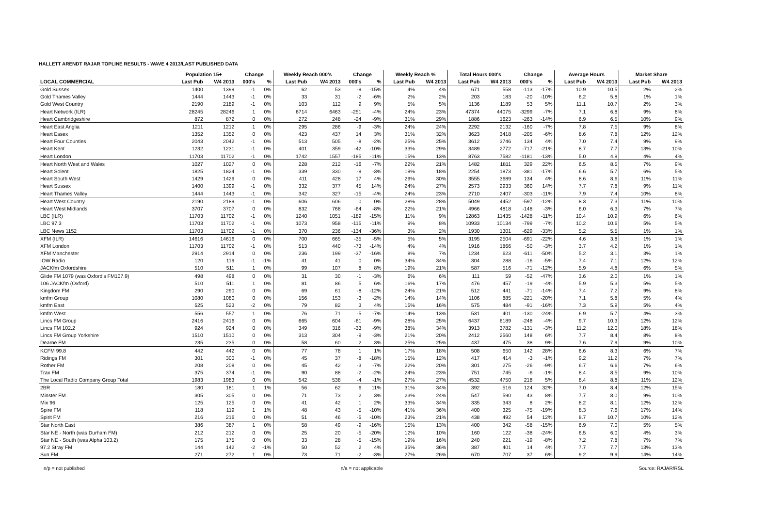HALLETT ARENDT RAJAR TOPLINE RESULTS - WAVE 4 2013/LAST PUBLISHED DATA
| | Population 15+ | | Change | | Weekly Reach 000's | | Change | | Weekly Reach % | | Total Hours 000's | | Change | | Average Hours | | Market Share | |
| --- | --- | --- | --- | --- | --- | --- | --- | --- | --- | --- | --- | --- | --- | --- | --- | --- | --- | --- |
| LOCAL COMMERCIAL | Last Pub | W4 2013 | 000's | % | Last Pub | W4 2013 | 000's | % | Last Pub | W4 2013 | Last Pub | W4 2013 | 000's | % | Last Pub | W4 2013 | Last Pub | W4 2013 |
| Gold Sussex | 1400 | 1399 | -1 | 0% | 62 | 53 | -9 | -15% | 4% | 4% | 671 | 558 | -113 | -17% | 10.9 | 10.5 | 2% | 2% |
| Gold Thames Valley | 1444 | 1443 | -1 | 0% | 33 | 31 | -2 | -6% | 2% | 2% | 203 | 183 | -20 | -10% | 6.2 | 5.8 | 1% | 1% |
| Gold West Country | 2190 | 2189 | -1 | 0% | 103 | 112 | 9 | 9% | 5% | 5% | 1136 | 1189 | 53 | 5% | 11.1 | 10.7 | 2% | 3% |
| Heart Network (ILR) | 28245 | 28246 | 1 | 0% | 6714 | 6463 | -251 | -4% | 24% | 23% | 47374 | 44075 | -3299 | -7% | 7.1 | 6.8 | 9% | 8% |
| Heart Cambridgeshire | 872 | 872 | 0 | 0% | 272 | 248 | -24 | -9% | 31% | 29% | 1886 | 1623 | -263 | -14% | 6.9 | 6.5 | 10% | 9% |
| Heart East Anglia | 1211 | 1212 | 1 | 0% | 295 | 286 | -9 | -3% | 24% | 24% | 2292 | 2132 | -160 | -7% | 7.8 | 7.5 | 9% | 8% |
| Heart Essex | 1352 | 1352 | 0 | 0% | 423 | 437 | 14 | 3% | 31% | 32% | 3623 | 3418 | -205 | -6% | 8.6 | 7.8 | 12% | 12% |
| Heart Four Counties | 2043 | 2042 | -1 | 0% | 513 | 505 | -8 | -2% | 25% | 25% | 3612 | 3746 | 134 | 4% | 7.0 | 7.4 | 9% | 9% |
| Heart Kent | 1232 | 1231 | -1 | 0% | 401 | 359 | -42 | -10% | 33% | 29% | 3489 | 2772 | -717 | -21% | 8.7 | 7.7 | 13% | 10% |
| Heart London | 11703 | 11702 | -1 | 0% | 1742 | 1557 | -185 | -11% | 15% | 13% | 8763 | 7582 | -1181 | -13% | 5.0 | 4.9 | 4% | 4% |
| Heart North West and Wales | 1027 | 1027 | 0 | 0% | 228 | 212 | -16 | -7% | 22% | 21% | 1482 | 1811 | 329 | 22% | 6.5 | 8.5 | 7% | 9% |
| Heart Solent | 1825 | 1824 | -1 | 0% | 339 | 330 | -9 | -3% | 19% | 18% | 2254 | 1873 | -381 | -17% | 6.6 | 5.7 | 6% | 5% |
| Heart South West | 1429 | 1429 | 0 | 0% | 411 | 428 | 17 | 4% | 29% | 30% | 3555 | 3689 | 134 | 4% | 8.6 | 8.6 | 11% | 11% |
| Heart Sussex | 1400 | 1399 | -1 | 0% | 332 | 377 | 45 | 14% | 24% | 27% | 2573 | 2933 | 360 | 14% | 7.7 | 7.8 | 9% | 11% |
| Heart Thames Valley | 1444 | 1443 | -1 | 0% | 342 | 327 | -15 | -4% | 24% | 23% | 2710 | 2407 | -303 | -11% | 7.9 | 7.4 | 10% | 8% |
| Heart West Country | 2190 | 2189 | -1 | 0% | 606 | 606 | 0 | 0% | 28% | 28% | 5049 | 4452 | -597 | -12% | 8.3 | 7.3 | 11% | 10% |
| Heart West Midlands | 3707 | 3707 | 0 | 0% | 832 | 768 | -64 | -8% | 22% | 21% | 4966 | 4818 | -148 | -3% | 6.0 | 6.3 | 7% | 7% |
| LBC (ILR) | 11703 | 11702 | -1 | 0% | 1240 | 1051 | -189 | -15% | 11% | 9% | 12863 | 11435 | -1428 | -11% | 10.4 | 10.9 | 6% | 6% |
| LBC 97.3 | 11703 | 11702 | -1 | 0% | 1073 | 958 | -115 | -11% | 9% | 8% | 10933 | 10134 | -799 | -7% | 10.2 | 10.6 | 5% | 5% |
| LBC News 1152 | 11703 | 11702 | -1 | 0% | 370 | 236 | -134 | -36% | 3% | 2% | 1930 | 1301 | -629 | -33% | 5.2 | 5.5 | 1% | 1% |
| XFM (ILR) | 14616 | 14616 | 0 | 0% | 700 | 665 | -35 | -5% | 5% | 5% | 3195 | 2504 | -691 | -22% | 4.6 | 3.8 | 1% | 1% |
| XFM London | 11703 | 11702 | -1 | 0% | 513 | 440 | -73 | -14% | 4% | 4% | 1916 | 1866 | -50 | -3% | 3.7 | 4.2 | 1% | 1% |
| XFM Manchester | 2914 | 2914 | 0 | 0% | 236 | 199 | -37 | -16% | 8% | 7% | 1234 | 623 | -611 | -50% | 5.2 | 3.1 | 3% | 1% |
| IOW Radio | 120 | 119 | -1 | -1% | 41 | 41 | 0 | 0% | 34% | 34% | 304 | 288 | -16 | -5% | 7.4 | 7.1 | 12% | 12% |
| JACKfm Oxfordshire | 510 | 511 | 1 | 0% | 99 | 107 | 8 | 8% | 19% | 21% | 587 | 516 | -71 | -12% | 5.9 | 4.8 | 6% | 5% |
| Glide FM 1079 (was Oxford's FM107.9) | 498 | 498 | 0 | 0% | 31 | 30 | -1 | -3% | 6% | 6% | 111 | 59 | -52 | -47% | 3.6 | 2.0 | 1% | 1% |
| 106 JACKfm (Oxford) | 510 | 511 | 1 | 0% | 81 | 86 | 5 | 6% | 16% | 17% | 476 | 457 | -19 | -4% | 5.9 | 5.3 | 5% | 5% |
| Kingdom FM | 290 | 290 | 0 | 0% | 69 | 61 | -8 | -12% | 24% | 21% | 512 | 441 | -71 | -14% | 7.4 | 7.2 | 9% | 8% |
| kmfm Group | 1080 | 1080 | 0 | 0% | 156 | 153 | -3 | -2% | 14% | 14% | 1106 | 885 | -221 | -20% | 7.1 | 5.8 | 5% | 4% |
| kmfm East | 525 | 523 | -2 | 0% | 79 | 82 | 3 | 4% | 15% | 16% | 575 | 484 | -91 | -16% | 7.3 | 5.9 | 5% | 4% |
| kmfm West | 556 | 557 | 1 | 0% | 76 | 71 | -5 | -7% | 14% | 13% | 531 | 401 | -130 | -24% | 6.9 | 5.7 | 4% | 3% |
| Lincs FM Group | 2416 | 2416 | 0 | 0% | 665 | 604 | -61 | -9% | 28% | 25% | 6437 | 6189 | -248 | -4% | 9.7 | 10.3 | 12% | 12% |
| Lincs FM 102.2 | 924 | 924 | 0 | 0% | 349 | 316 | -33 | -9% | 38% | 34% | 3913 | 3782 | -131 | -3% | 11.2 | 12.0 | 18% | 18% |
| Lincs FM Group Yorkshire | 1510 | 1510 | 0 | 0% | 313 | 304 | -9 | -3% | 21% | 20% | 2412 | 2560 | 148 | 6% | 7.7 | 8.4 | 8% | 8% |
| Dearne FM | 235 | 235 | 0 | 0% | 58 | 60 | 2 | 3% | 25% | 25% | 437 | 475 | 38 | 9% | 7.6 | 7.9 | 9% | 10% |
| KCFM 99.8 | 442 | 442 | 0 | 0% | 77 | 78 | 1 | 1% | 17% | 18% | 508 | 650 | 142 | 28% | 6.6 | 8.3 | 6% | 7% |
| Ridings FM | 301 | 300 | -1 | 0% | 45 | 37 | -8 | -18% | 15% | 12% | 417 | 414 | -3 | -1% | 9.2 | 11.2 | 7% | 7% |
| Rother FM | 208 | 208 | 0 | 0% | 45 | 42 | -3 | -7% | 22% | 20% | 301 | 275 | -26 | -9% | 6.7 | 6.6 | 7% | 6% |
| Trax FM | 375 | 374 | -1 | 0% | 90 | 88 | -2 | -2% | 24% | 23% | 751 | 745 | -6 | -1% | 8.4 | 8.5 | 9% | 10% |
| The Local Radio Company Group Total | 1983 | 1983 | 0 | 0% | 542 | 538 | -4 | -1% | 27% | 27% | 4532 | 4750 | 218 | 5% | 8.4 | 8.8 | 11% | 12% |
| 2BR | 180 | 181 | 1 | 1% | 56 | 62 | 6 | 11% | 31% | 34% | 392 | 516 | 124 | 32% | 7.0 | 8.4 | 12% | 15% |
| Minster FM | 305 | 305 | 0 | 0% | 71 | 73 | 2 | 3% | 23% | 24% | 547 | 590 | 43 | 8% | 7.7 | 8.0 | 9% | 10% |
| Mix 96 | 125 | 125 | 0 | 0% | 41 | 42 | 1 | 2% | 33% | 34% | 335 | 343 | 8 | 2% | 8.2 | 8.1 | 12% | 12% |
| Spire FM | 118 | 119 | 1 | 1% | 48 | 43 | -5 | -10% | 41% | 36% | 400 | 325 | -75 | -19% | 8.3 | 7.6 | 17% | 14% |
| Spirit FM | 216 | 216 | 0 | 0% | 51 | 46 | -5 | -10% | 23% | 21% | 438 | 492 | 54 | 12% | 8.7 | 10.7 | 10% | 12% |
| Star North East | 386 | 387 | 1 | 0% | 58 | 49 | -9 | -16% | 15% | 13% | 400 | 342 | -58 | -15% | 6.9 | 7.0 | 5% | 5% |
| Star NE - North (was Durham FM) | 212 | 212 | 0 | 0% | 25 | 20 | -5 | -20% | 12% | 10% | 160 | 122 | -38 | -24% | 6.5 | 6.0 | 4% | 3% |
| Star NE - South (was Alpha 103.2) | 175 | 175 | 0 | 0% | 33 | 28 | -5 | -15% | 19% | 16% | 240 | 221 | -19 | -8% | 7.2 | 7.8 | 7% | 7% |
| 97.2 Stray FM | 144 | 142 | -2 | -1% | 50 | 52 | 2 | 4% | 35% | 36% | 387 | 401 | 14 | 4% | 7.7 | 7.7 | 13% | 13% |
| Sun FM | 271 | 272 | 1 | 0% | 73 | 71 | -2 | -3% | 27% | 26% | 670 | 707 | 37 | 6% | 9.2 | 9.9 | 14% | 14% |
n/p = not published n/a = not applicable Source: RAJAR/RSL